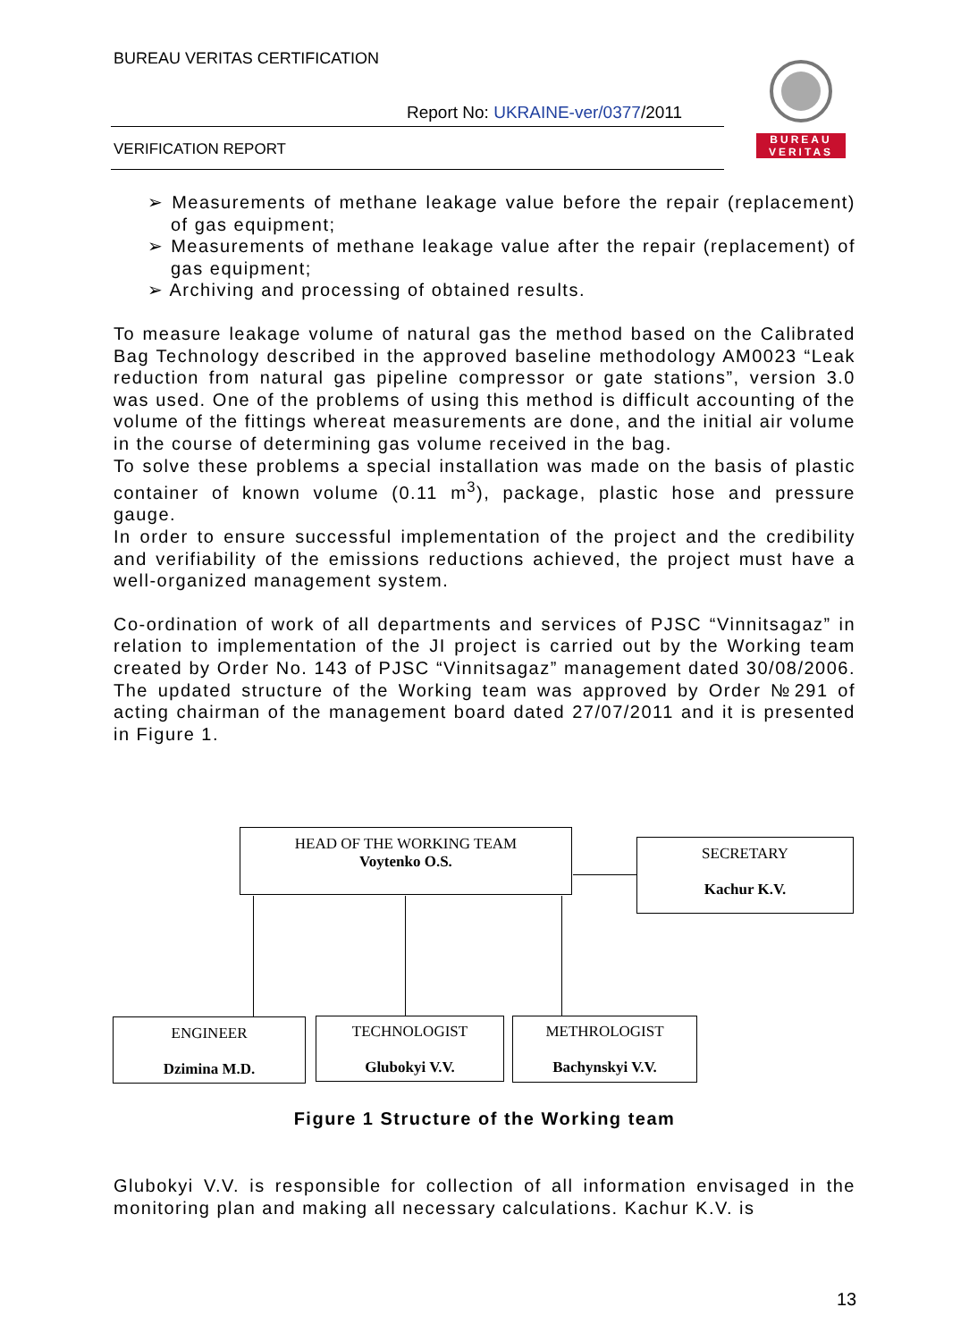BUREAU VERITAS CERTIFICATION
Report No: UKRAINE-ver/0377/2011
VERIFICATION REPORT
BUREAU
VERITAS
➢ Measurements of methane leakage value before the repair (replacement) of gas equipment;
➢ Measurements of methane leakage value after the repair (replacement) of gas equipment;
➢ Archiving and processing of obtained results.
To measure leakage volume of natural gas the method based on the Calibrated Bag Technology described in the approved baseline methodology AM0023 “Leak reduction from natural gas pipeline compressor or gate stations”, version 3.0 was used. One of the problems of using this method is difficult accounting of the volume of the fittings whereat measurements are done, and the initial air volume in the course of determining gas volume received in the bag.
To solve these problems a special installation was made on the basis of plastic container of known volume (0.11 m<sup>3</sup>), package, plastic hose and pressure gauge.
In order to ensure successful implementation of the project and the credibility and verifiability of the emissions reductions achieved, the project must have a well-organized management system.
Co-ordination of work of all departments and services of PJSC “Vinnitsagaz” in relation to implementation of the JI project is carried out by the Working team created by Order No. 143 of PJSC “Vinnitsagaz” management dated 30/08/2006. The updated structure of the Working team was approved by Order №291 of acting chairman of the management board dated 27/07/2011 and it is presented in Figure 1.
HEAD OF THE WORKING TEAM
Voytenko O.S.
SECRETARY
Kachur K.V.
ENGINEER
Dzimina M.D.
TECHNOLOGIST
Glubokyi V.V.
METHROLOGIST
Bachynskyi V.V.
Figure 1 Structure of the Working team
Glubokyi V.V. is responsible for collection of all information envisaged in the monitoring plan and making all necessary calculations. Kachur K.V. is
13